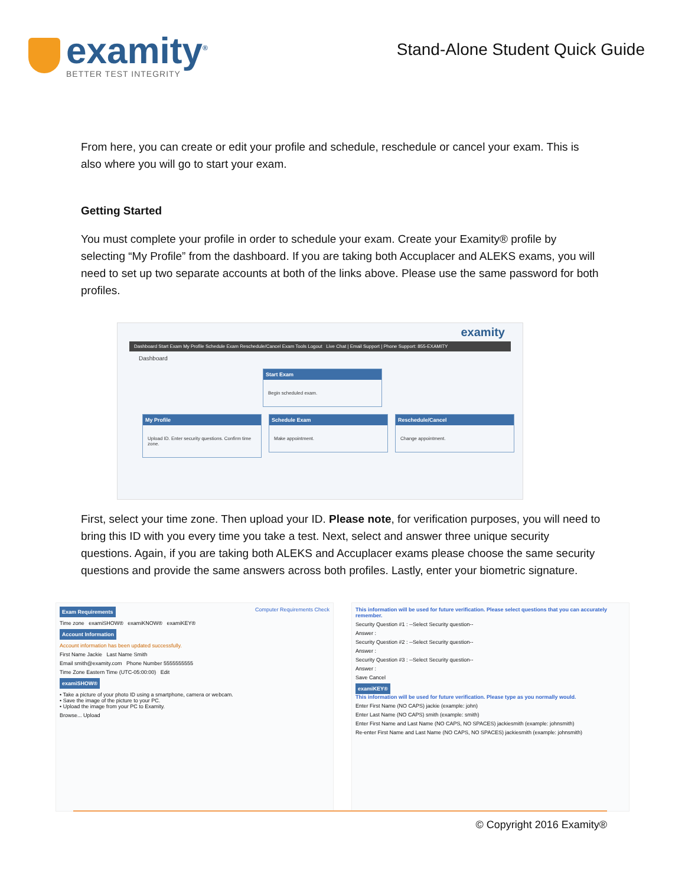examity<sup>®</sup>
BETTER TEST INTEGRITY
Stand-Alone Student Quick Guide
From here, you can create or edit your profile and schedule, reschedule or cancel your exam. This is also where you will go to start your exam.
Getting Started
You must complete your profile in order to schedule your exam. Create your Examity® profile by selecting “My Profile” from the dashboard. If you are taking both Accuplacer and ALEKS exams, you will need to set up two separate accounts at both of the links above. Please use the same password for both profiles.
examity
Dashboard Start Exam My Profile Schedule Exam Reschedule/Cancel Exam Tools Logout Live Chat | Email Support | Phone Support: 855-EXAMITY
Dashboard
Start Exam
Begin scheduled exam.
My Profile
Upload ID. Enter security questions. Confirm time zone.
Schedule Exam
Make appointment.
Reschedule/Cancel
Change appointment.
First, select your time zone. Then upload your ID. Please note, for verification purposes, you will need to bring this ID with you every time you take a test. Next, select and answer three unique security questions. Again, if you are taking both ALEKS and Accuplacer exams please choose the same security questions and provide the same answers across both profiles. Lastly, enter your biometric signature.
Exam Requirements Computer Requirements Check
Time zone examiSHOW® examiKNOW® examiKEY®
Account Information
Account information has been updated successfully.
First Name Jackie Last Name Smith
Email smith@examity.com Phone Number 5555555555
Time Zone Eastern Time (UTC-05:00:00) Edit
examiSHOW®
• Take a picture of your photo ID using a smartphone, camera or webcam.
• Save the image of the picture to your PC.
• Upload the image from your PC to Examity.
Browse... Upload
This information will be used for future verification. Please select questions that you can accurately remember.
Security Question #1 : --Select Security question--
Answer :
Security Question #2 : --Select Security question--
Answer :
Security Question #3 : --Select Security question--
Answer :
Save Cancel
examiKEY®
This information will be used for future verification. Please type as you normally would.
Enter First Name (NO CAPS) jackie (example: john)
Enter Last Name (NO CAPS) smith (example: smith)
Enter First Name and Last Name (NO CAPS, NO SPACES) jackiesmith (example: johnsmith)
Re-enter First Name and Last Name (NO CAPS, NO SPACES) jackiesmith (example: johnsmith)
© Copyright 2016 Examity®